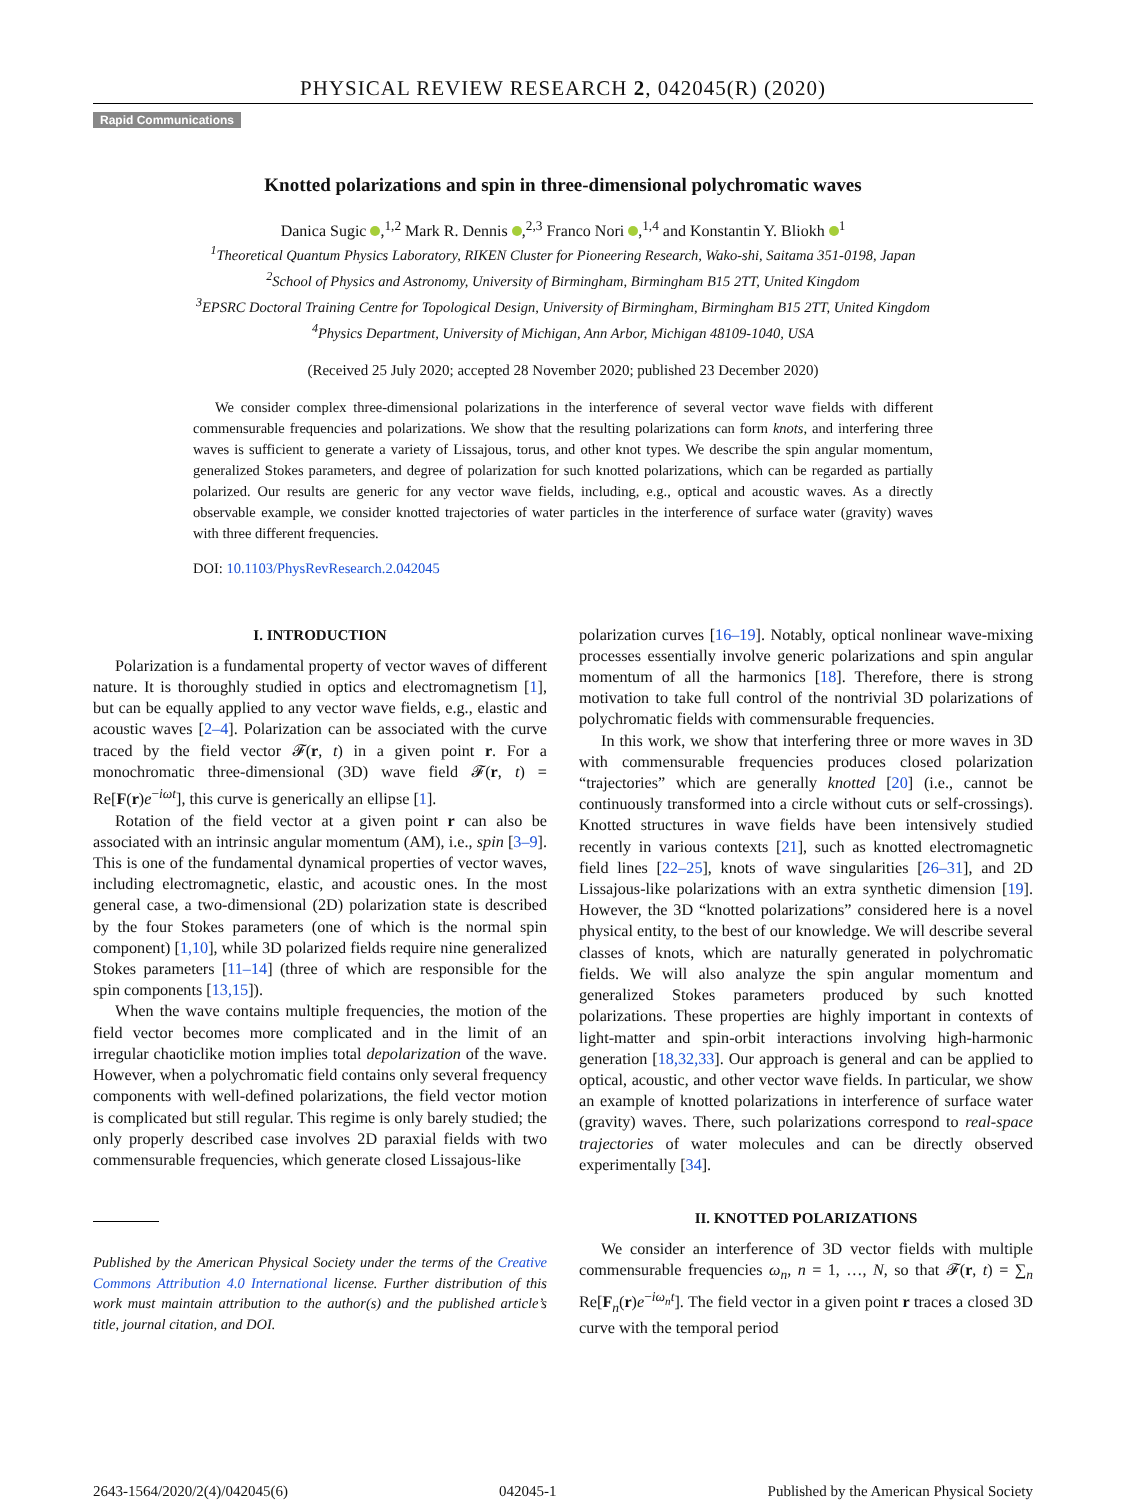PHYSICAL REVIEW RESEARCH 2, 042045(R) (2020)
Rapid Communications
Knotted polarizations and spin in three-dimensional polychromatic waves
Danica Sugic ,<sup>1,2</sup> Mark R. Dennis ,<sup>2,3</sup> Franco Nori ,<sup>1,4</sup> and Konstantin Y. Bliokh <sup>1</sup>
<sup>1</sup> Theoretical Quantum Physics Laboratory, RIKEN Cluster for Pioneering Research, Wako-shi, Saitama 351-0198, Japan
<sup>2</sup> School of Physics and Astronomy, University of Birmingham, Birmingham B15 2TT, United Kingdom
<sup>3</sup> EPSRC Doctoral Training Centre for Topological Design, University of Birmingham, Birmingham B15 2TT, United Kingdom
<sup>4</sup> Physics Department, University of Michigan, Ann Arbor, Michigan 48109-1040, USA
(Received 25 July 2020; accepted 28 November 2020; published 23 December 2020)
We consider complex three-dimensional polarizations in the interference of several vector wave fields with different commensurable frequencies and polarizations. We show that the resulting polarizations can form knots, and interfering three waves is sufficient to generate a variety of Lissajous, torus, and other knot types. We describe the spin angular momentum, generalized Stokes parameters, and degree of polarization for such knotted polarizations, which can be regarded as partially polarized. Our results are generic for any vector wave fields, including, e.g., optical and acoustic waves. As a directly observable example, we consider knotted trajectories of water particles in the interference of surface water (gravity) waves with three different frequencies.
DOI: 10.1103/PhysRevResearch.2.042045
I. INTRODUCTION
Polarization is a fundamental property of vector waves of different nature. It is thoroughly studied in optics and electromagnetism [1], but can be equally applied to any vector wave fields, e.g., elastic and acoustic waves [2–4]. Polarization can be associated with the curve traced by the field vector 𝓕(r, t) in a given point r. For a monochromatic three-dimensional (3D) wave field 𝓕(r, t) = Re[F(r)e<sup>−iωt</sup>], this curve is generically an ellipse [1].
Rotation of the field vector at a given point r can also be associated with an intrinsic angular momentum (AM), i.e., spin [3–9]. This is one of the fundamental dynamical properties of vector waves, including electromagnetic, elastic, and acoustic ones. In the most general case, a two-dimensional (2D) polarization state is described by the four Stokes parameters (one of which is the normal spin component) [1,10], while 3D polarized fields require nine generalized Stokes parameters [11–14] (three of which are responsible for the spin components [13,15]).
When the wave contains multiple frequencies, the motion of the field vector becomes more complicated and in the limit of an irregular chaoticlike motion implies total depolarization of the wave. However, when a polychromatic field contains only several frequency components with well-defined polarizations, the field vector motion is complicated but still regular. This regime is only barely studied; the only properly described case involves 2D paraxial fields with two commensurable frequencies, which generate closed Lissajous-like
Published by the American Physical Society under the terms of the Creative Commons Attribution 4.0 International license. Further distribution of this work must maintain attribution to the author(s) and the published article’s title, journal citation, and DOI.
polarization curves [16–19]. Notably, optical nonlinear wave-mixing processes essentially involve generic polarizations and spin angular momentum of all the harmonics [18]. Therefore, there is strong motivation to take full control of the nontrivial 3D polarizations of polychromatic fields with commensurable frequencies.
In this work, we show that interfering three or more waves in 3D with commensurable frequencies produces closed polarization “trajectories” which are generally knotted [20] (i.e., cannot be continuously transformed into a circle without cuts or self-crossings). Knotted structures in wave fields have been intensively studied recently in various contexts [21], such as knotted electromagnetic field lines [22–25], knots of wave singularities [26–31], and 2D Lissajous-like polarizations with an extra synthetic dimension [19]. However, the 3D “knotted polarizations” considered here is a novel physical entity, to the best of our knowledge. We will describe several classes of knots, which are naturally generated in polychromatic fields. We will also analyze the spin angular momentum and generalized Stokes parameters produced by such knotted polarizations. These properties are highly important in contexts of light-matter and spin-orbit interactions involving high-harmonic generation [18,32,33]. Our approach is general and can be applied to optical, acoustic, and other vector wave fields. In particular, we show an example of knotted polarizations in interference of surface water (gravity) waves. There, such polarizations correspond to real-space trajectories of water molecules and can be directly observed experimentally [34].
II. KNOTTED POLARIZATIONS
We consider an interference of 3D vector fields with multiple commensurable frequencies ω<sub>n</sub>, n = 1, …, N, so that 𝓕(r, t) = ∑<sub>n</sub> Re[F<sub>n</sub>(r)e<sup>−iω<sub>n</sub>t</sup>]. The field vector in a given point r traces a closed 3D curve with the temporal period
2643-1564/2020/2(4)/042045(6) 042045-1 Published by the American Physical Society